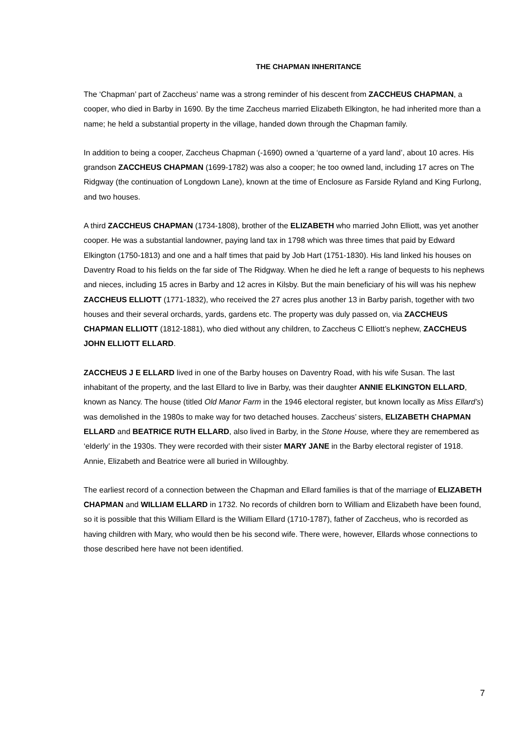THE CHAPMAN INHERITANCE
The ‘Chapman’ part of Zaccheus’ name was a strong reminder of his descent from ZACCHEUS CHAPMAN, a cooper, who died in Barby in 1690. By the time Zaccheus married Elizabeth Elkington, he had inherited more than a name; he held a substantial property in the village, handed down through the Chapman family.
In addition to being a cooper, Zaccheus Chapman (-1690) owned a ‘quarterne of a yard land’, about 10 acres. His grandson ZACCHEUS CHAPMAN (1699-1782) was also a cooper; he too owned land, including 17 acres on The Ridgway (the continuation of Longdown Lane), known at the time of Enclosure as Farside Ryland and King Furlong, and two houses.
A third ZACCHEUS CHAPMAN (1734-1808), brother of the ELIZABETH who married John Elliott, was yet another cooper. He was a substantial landowner, paying land tax in 1798 which was three times that paid by Edward Elkington (1750-1813) and one and a half times that paid by Job Hart (1751-1830). His land linked his houses on Daventry Road to his fields on the far side of The Ridgway. When he died he left a range of bequests to his nephews and nieces, including 15 acres in Barby and 12 acres in Kilsby. But the main beneficiary of his will was his nephew ZACCHEUS ELLIOTT (1771-1832), who received the 27 acres plus another 13 in Barby parish, together with two houses and their several orchards, yards, gardens etc. The property was duly passed on, via ZACCHEUS CHAPMAN ELLIOTT (1812-1881), who died without any children, to Zaccheus C Elliott’s nephew, ZACCHEUS JOHN ELLIOTT ELLARD.
ZACCHEUS J E ELLARD lived in one of the Barby houses on Daventry Road, with his wife Susan. The last inhabitant of the property, and the last Ellard to live in Barby, was their daughter ANNIE ELKINGTON ELLARD, known as Nancy. The house (titled Old Manor Farm in the 1946 electoral register, but known locally as Miss Ellard’s) was demolished in the 1980s to make way for two detached houses. Zaccheus’ sisters, ELIZABETH CHAPMAN ELLARD and BEATRICE RUTH ELLARD, also lived in Barby, in the Stone House, where they are remembered as ‘elderly’ in the 1930s. They were recorded with their sister MARY JANE in the Barby electoral register of 1918. Annie, Elizabeth and Beatrice were all buried in Willoughby.
The earliest record of a connection between the Chapman and Ellard families is that of the marriage of ELIZABETH CHAPMAN and WILLIAM ELLARD in 1732. No records of children born to William and Elizabeth have been found, so it is possible that this William Ellard is the William Ellard (1710-1787), father of Zaccheus, who is recorded as having children with Mary, who would then be his second wife. There were, however, Ellards whose connections to those described here have not been identified.
7